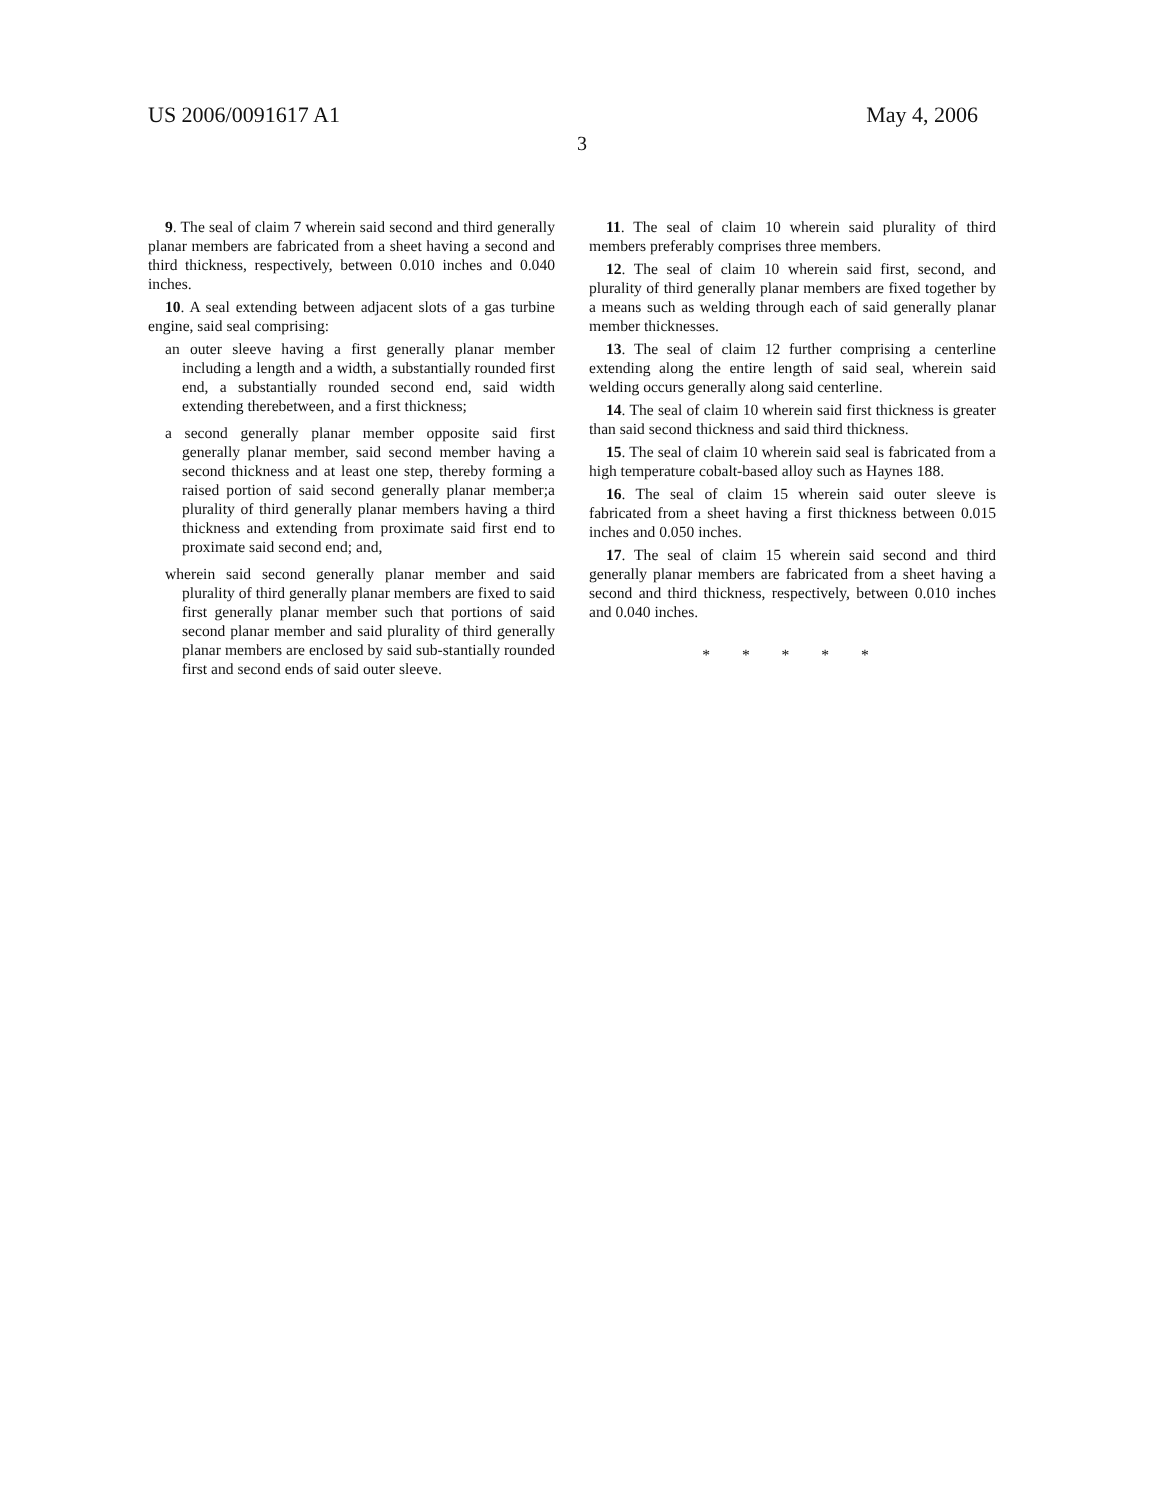US 2006/0091617 A1 May 4, 2006
3
9. The seal of claim 7 wherein said second and third generally planar members are fabricated from a sheet having a second and third thickness, respectively, between 0.010 inches and 0.040 inches.
10. A seal extending between adjacent slots of a gas turbine engine, said seal comprising:
an outer sleeve having a first generally planar member including a length and a width, a substantially rounded first end, a substantially rounded second end, said width extending therebetween, and a first thickness;
a second generally planar member opposite said first generally planar member, said second member having a second thickness and at least one step, thereby forming a raised portion of said second generally planar member;a plurality of third generally planar members having a third thickness and extending from proximate said first end to proximate said second end; and,
wherein said second generally planar member and said plurality of third generally planar members are fixed to said first generally planar member such that portions of said second planar member and said plurality of third generally planar members are enclosed by said sub-stantially rounded first and second ends of said outer sleeve.
11. The seal of claim 10 wherein said plurality of third members preferably comprises three members.
12. The seal of claim 10 wherein said first, second, and plurality of third generally planar members are fixed together by a means such as welding through each of said generally planar member thicknesses.
13. The seal of claim 12 further comprising a centerline extending along the entire length of said seal, wherein said welding occurs generally along said centerline.
14. The seal of claim 10 wherein said first thickness is greater than said second thickness and said third thickness.
15. The seal of claim 10 wherein said seal is fabricated from a high temperature cobalt-based alloy such as Haynes 188.
16. The seal of claim 15 wherein said outer sleeve is fabricated from a sheet having a first thickness between 0.015 inches and 0.050 inches.
17. The seal of claim 15 wherein said second and third generally planar members are fabricated from a sheet having a second and third thickness, respectively, between 0.010 inches and 0.040 inches.
* * * * *